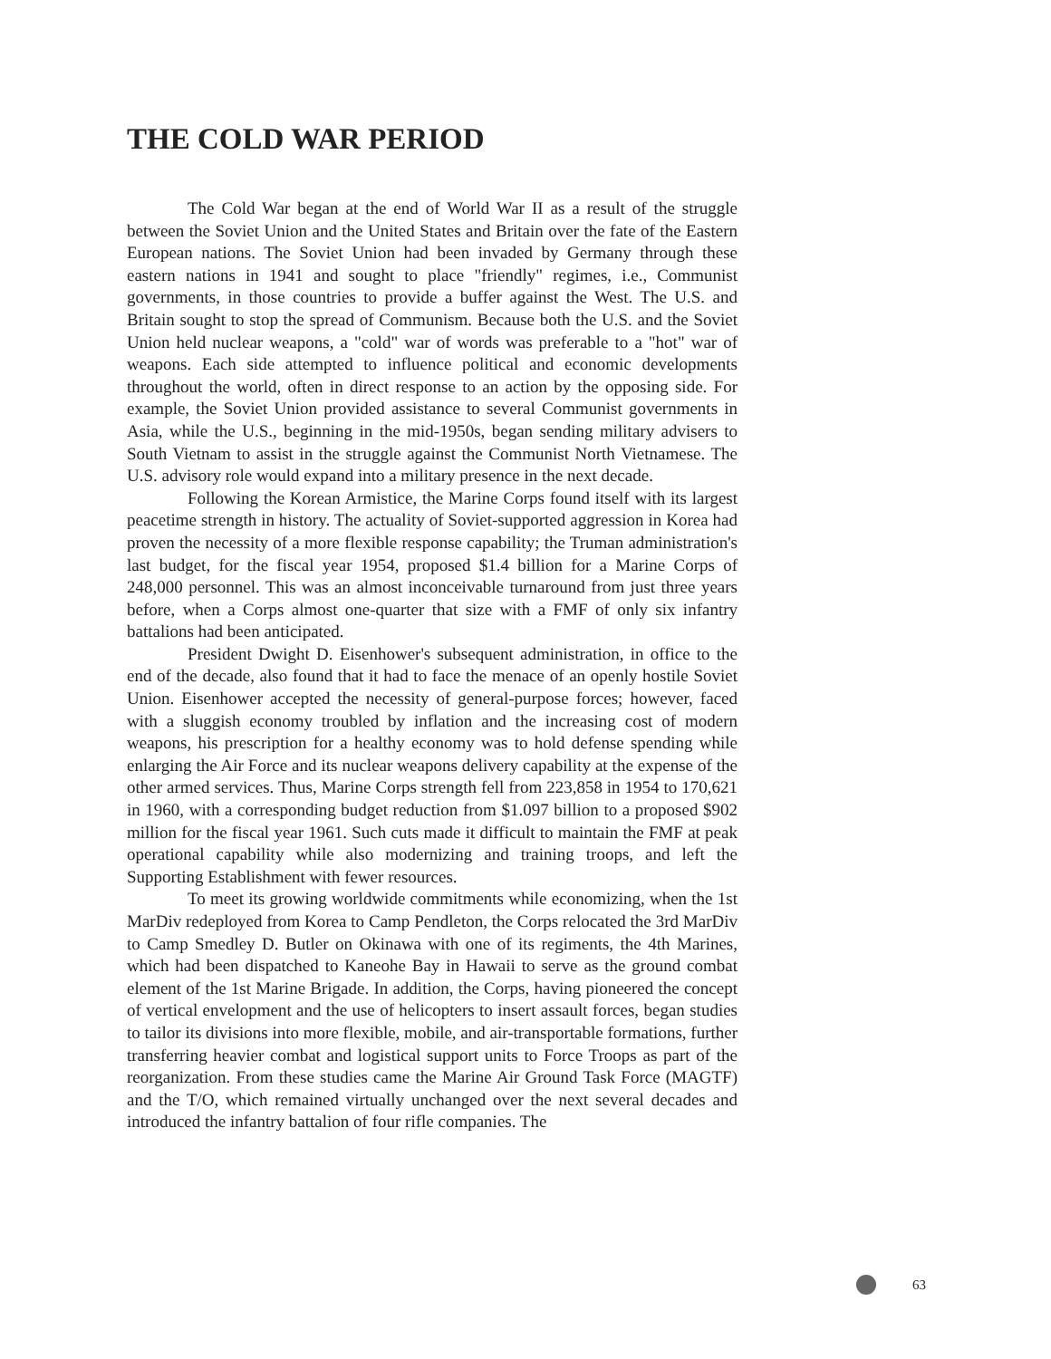THE COLD WAR PERIOD
The Cold War began at the end of World War II as a result of the struggle between the Soviet Union and the United States and Britain over the fate of the Eastern European nations. The Soviet Union had been invaded by Germany through these eastern nations in 1941 and sought to place "friendly" regimes, i.e., Communist governments, in those countries to provide a buffer against the West. The U.S. and Britain sought to stop the spread of Communism. Because both the U.S. and the Soviet Union held nuclear weapons, a "cold" war of words was preferable to a "hot" war of weapons. Each side attempted to influence political and economic developments throughout the world, often in direct response to an action by the opposing side. For example, the Soviet Union provided assistance to several Communist governments in Asia, while the U.S., beginning in the mid-1950s, began sending military advisers to South Vietnam to assist in the struggle against the Communist North Vietnamese. The U.S. advisory role would expand into a military presence in the next decade.
Following the Korean Armistice, the Marine Corps found itself with its largest peacetime strength in history. The actuality of Soviet-supported aggression in Korea had proven the necessity of a more flexible response capability; the Truman administration's last budget, for the fiscal year 1954, proposed $1.4 billion for a Marine Corps of 248,000 personnel. This was an almost inconceivable turnaround from just three years before, when a Corps almost one-quarter that size with a FMF of only six infantry battalions had been anticipated.
President Dwight D. Eisenhower's subsequent administration, in office to the end of the decade, also found that it had to face the menace of an openly hostile Soviet Union. Eisenhower accepted the necessity of general-purpose forces; however, faced with a sluggish economy troubled by inflation and the increasing cost of modern weapons, his prescription for a healthy economy was to hold defense spending while enlarging the Air Force and its nuclear weapons delivery capability at the expense of the other armed services. Thus, Marine Corps strength fell from 223,858 in 1954 to 170,621 in 1960, with a corresponding budget reduction from $1.097 billion to a proposed $902 million for the fiscal year 1961. Such cuts made it difficult to maintain the FMF at peak operational capability while also modernizing and training troops, and left the Supporting Establishment with fewer resources.
To meet its growing worldwide commitments while economizing, when the 1st MarDiv redeployed from Korea to Camp Pendleton, the Corps relocated the 3rd MarDiv to Camp Smedley D. Butler on Okinawa with one of its regiments, the 4th Marines, which had been dispatched to Kaneohe Bay in Hawaii to serve as the ground combat element of the 1st Marine Brigade. In addition, the Corps, having pioneered the concept of vertical envelopment and the use of helicopters to insert assault forces, began studies to tailor its divisions into more flexible, mobile, and air-transportable formations, further transferring heavier combat and logistical support units to Force Troops as part of the reorganization. From these studies came the Marine Air Ground Task Force (MAGTF) and the T/O, which remained virtually unchanged over the next several decades and introduced the infantry battalion of four rifle companies. The
63